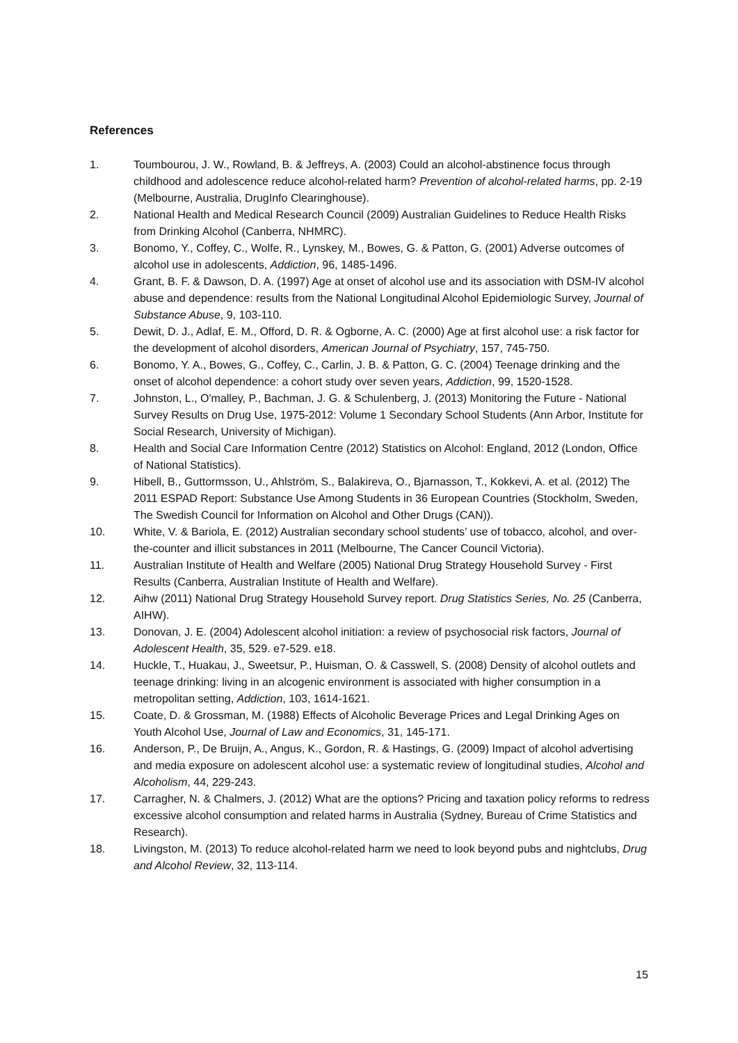References
1. Toumbourou, J. W., Rowland, B. & Jeffreys, A. (2003) Could an alcohol-abstinence focus through childhood and adolescence reduce alcohol-related harm? Prevention of alcohol-related harms, pp. 2-19 (Melbourne, Australia, DrugInfo Clearinghouse).
2. National Health and Medical Research Council (2009) Australian Guidelines to Reduce Health Risks from Drinking Alcohol (Canberra, NHMRC).
3. Bonomo, Y., Coffey, C., Wolfe, R., Lynskey, M., Bowes, G. & Patton, G. (2001) Adverse outcomes of alcohol use in adolescents, Addiction, 96, 1485-1496.
4. Grant, B. F. & Dawson, D. A. (1997) Age at onset of alcohol use and its association with DSM-IV alcohol abuse and dependence: results from the National Longitudinal Alcohol Epidemiologic Survey, Journal of Substance Abuse, 9, 103-110.
5. Dewit, D. J., Adlaf, E. M., Offord, D. R. & Ogborne, A. C. (2000) Age at first alcohol use: a risk factor for the development of alcohol disorders, American Journal of Psychiatry, 157, 745-750.
6. Bonomo, Y. A., Bowes, G., Coffey, C., Carlin, J. B. & Patton, G. C. (2004) Teenage drinking and the onset of alcohol dependence: a cohort study over seven years, Addiction, 99, 1520-1528.
7. Johnston, L., O'malley, P., Bachman, J. G. & Schulenberg, J. (2013) Monitoring the Future - National Survey Results on Drug Use, 1975-2012: Volume 1 Secondary School Students (Ann Arbor, Institute for Social Research, University of Michigan).
8. Health and Social Care Information Centre (2012) Statistics on Alcohol: England, 2012 (London, Office of National Statistics).
9. Hibell, B., Guttormsson, U., Ahlström, S., Balakireva, O., Bjarnasson, T., Kokkevi, A. et al. (2012) The 2011 ESPAD Report: Substance Use Among Students in 36 European Countries (Stockholm, Sweden, The Swedish Council for Information on Alcohol and Other Drugs (CAN)).
10. White, V. & Bariola, E. (2012) Australian secondary school students’ use of tobacco, alcohol, and over-the-counter and illicit substances in 2011 (Melbourne, The Cancer Council Victoria).
11. Australian Institute of Health and Welfare (2005) National Drug Strategy Household Survey - First Results (Canberra, Australian Institute of Health and Welfare).
12. Aihw (2011) National Drug Strategy Household Survey report. Drug Statistics Series, No. 25 (Canberra, AIHW).
13. Donovan, J. E. (2004) Adolescent alcohol initiation: a review of psychosocial risk factors, Journal of Adolescent Health, 35, 529. e7-529. e18.
14. Huckle, T., Huakau, J., Sweetsur, P., Huisman, O. & Casswell, S. (2008) Density of alcohol outlets and teenage drinking: living in an alcogenic environment is associated with higher consumption in a metropolitan setting, Addiction, 103, 1614-1621.
15. Coate, D. & Grossman, M. (1988) Effects of Alcoholic Beverage Prices and Legal Drinking Ages on Youth Alcohol Use, Journal of Law and Economics, 31, 145-171.
16. Anderson, P., De Bruijn, A., Angus, K., Gordon, R. & Hastings, G. (2009) Impact of alcohol advertising and media exposure on adolescent alcohol use: a systematic review of longitudinal studies, Alcohol and Alcoholism, 44, 229-243.
17. Carragher, N. & Chalmers, J. (2012) What are the options? Pricing and taxation policy reforms to redress excessive alcohol consumption and related harms in Australia (Sydney, Bureau of Crime Statistics and Research).
18. Livingston, M. (2013) To reduce alcohol-related harm we need to look beyond pubs and nightclubs, Drug and Alcohol Review, 32, 113-114.
15